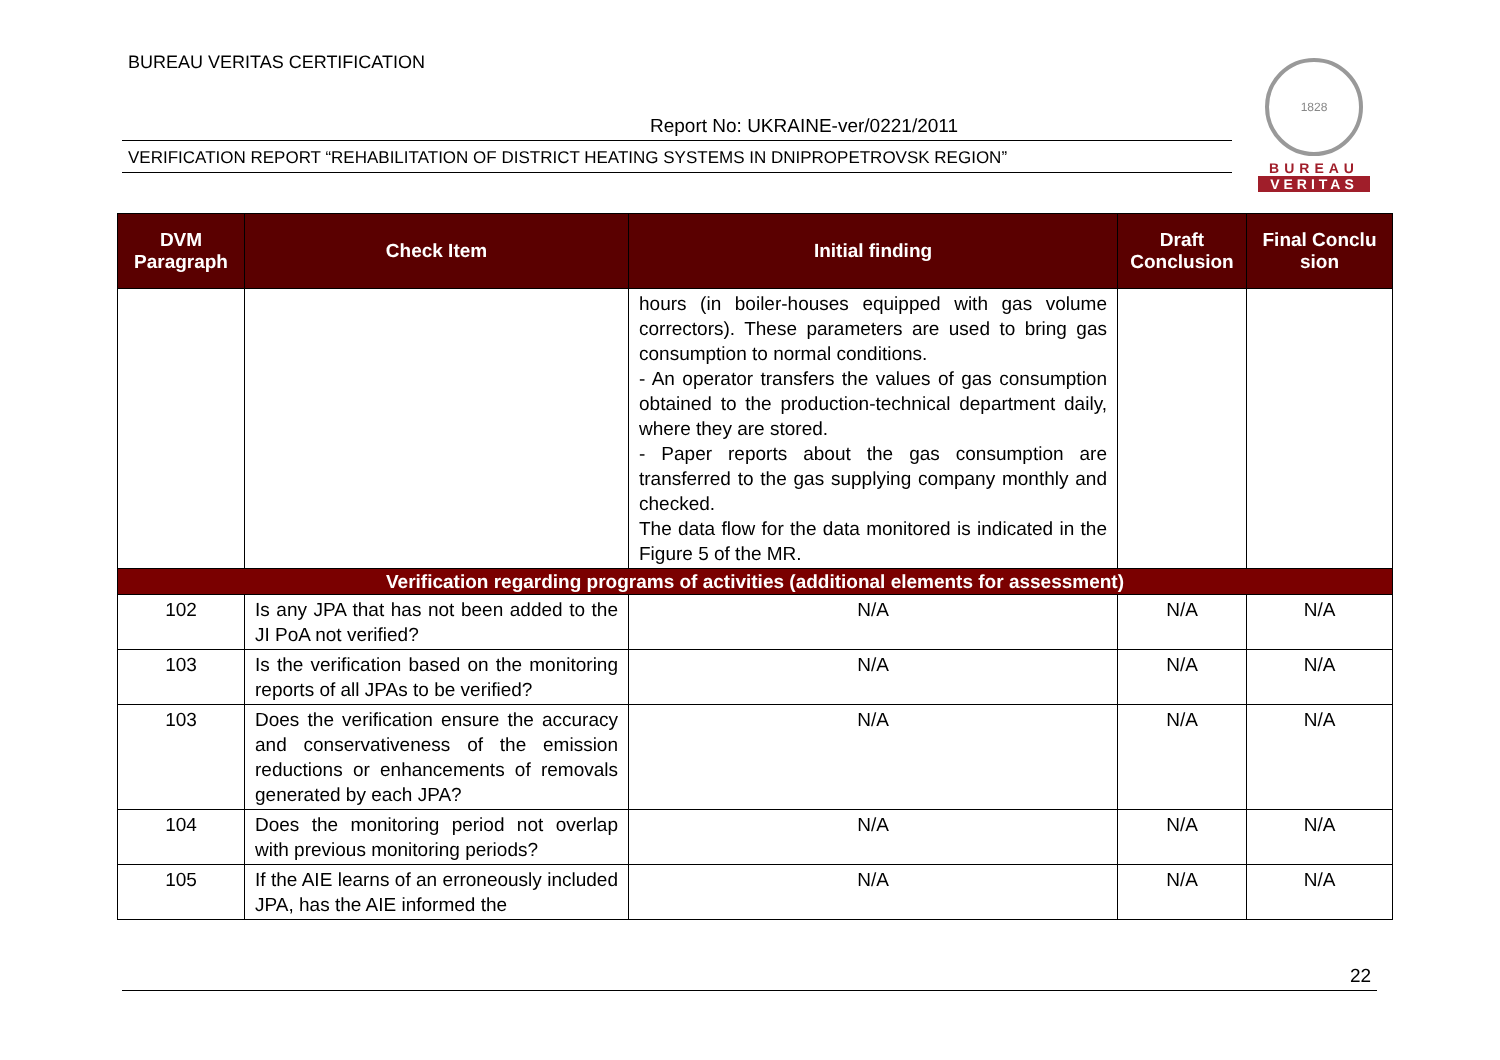BUREAU VERITAS CERTIFICATION
Report No: UKRAINE-ver/0221/2011
VERIFICATION REPORT “REHABILITATION OF DISTRICT HEATING SYSTEMS IN DNIPROPETROVSK REGION”
1828
BUREAU
VERITAS
| DVM Paragraph | Check Item | Initial finding | Draft Conclusion | Final Conclu sion |
| --- | --- | --- | --- | --- |
| | | hours (in boiler-houses equipped with gas volume correctors). These parameters are used to bring gas consumption to normal conditions. - An operator transfers the values of gas consumption obtained to the production-technical department daily, where they are stored. - Paper reports about the gas consumption are transferred to the gas supplying company monthly and checked. The data flow for the data monitored is indicated in the Figure 5 of the MR. | | |
| Verification regarding programs of activities (additional elements for assessment) | | | | |
| 102 | Is any JPA that has not been added to the JI PoA not verified? | N/A | N/A | N/A |
| 103 | Is the verification based on the monitoring reports of all JPAs to be verified? | N/A | N/A | N/A |
| 103 | Does the verification ensure the accuracy and conservativeness of the emission reductions or enhancements of removals generated by each JPA? | N/A | N/A | N/A |
| 104 | Does the monitoring period not overlap with previous monitoring periods? | N/A | N/A | N/A |
| 105 | If the AIE learns of an erroneously included JPA, has the AIE informed the | N/A | N/A | N/A |
22